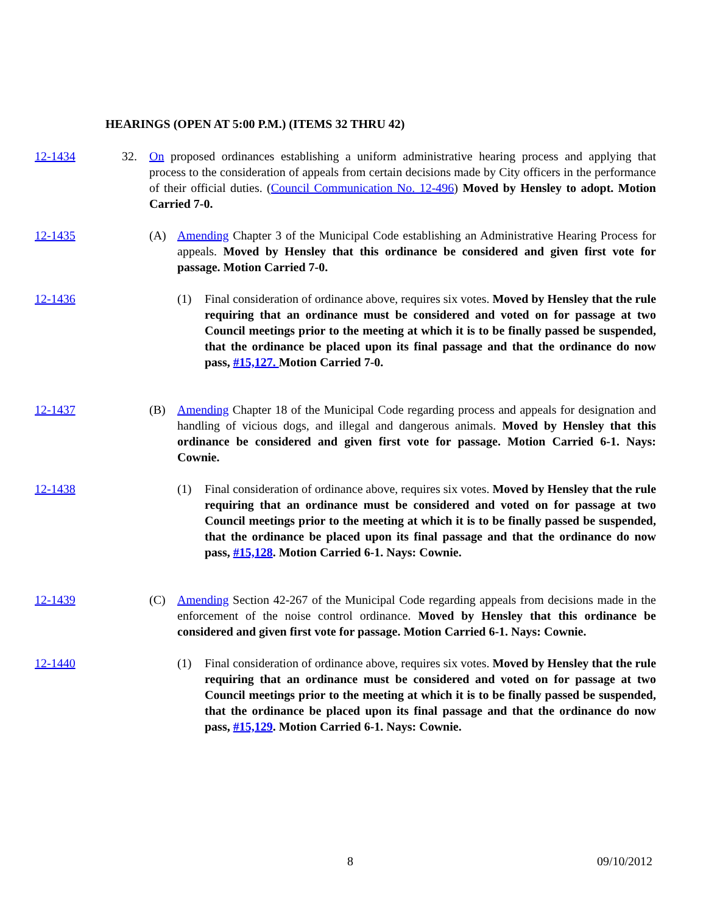HEARINGS (OPEN AT 5:00 P.M.) (ITEMS 32 THRU 42)
12-1434 32. On proposed ordinances establishing a uniform administrative hearing process and applying that process to the consideration of appeals from certain decisions made by City officers in the performance of their official duties. (Council Communication No. 12-496) Moved by Hensley to adopt. Motion Carried 7-0.
12-1435 (A) Amending Chapter 3 of the Municipal Code establishing an Administrative Hearing Process for appeals. Moved by Hensley that this ordinance be considered and given first vote for passage. Motion Carried 7-0.
12-1436 (1) Final consideration of ordinance above, requires six votes. Moved by Hensley that the rule requiring that an ordinance must be considered and voted on for passage at two Council meetings prior to the meeting at which it is to be finally passed be suspended, that the ordinance be placed upon its final passage and that the ordinance do now pass, #15,127. Motion Carried 7-0.
12-1437 (B) Amending Chapter 18 of the Municipal Code regarding process and appeals for designation and handling of vicious dogs, and illegal and dangerous animals. Moved by Hensley that this ordinance be considered and given first vote for passage. Motion Carried 6-1. Nays: Cownie.
12-1438 (1) Final consideration of ordinance above, requires six votes. Moved by Hensley that the rule requiring that an ordinance must be considered and voted on for passage at two Council meetings prior to the meeting at which it is to be finally passed be suspended, that the ordinance be placed upon its final passage and that the ordinance do now pass, #15,128. Motion Carried 6-1. Nays: Cownie.
12-1439 (C) Amending Section 42-267 of the Municipal Code regarding appeals from decisions made in the enforcement of the noise control ordinance. Moved by Hensley that this ordinance be considered and given first vote for passage. Motion Carried 6-1. Nays: Cownie.
12-1440 (1) Final consideration of ordinance above, requires six votes. Moved by Hensley that the rule requiring that an ordinance must be considered and voted on for passage at two Council meetings prior to the meeting at which it is to be finally passed be suspended, that the ordinance be placed upon its final passage and that the ordinance do now pass, #15,129. Motion Carried 6-1. Nays: Cownie.
8 09/10/2012